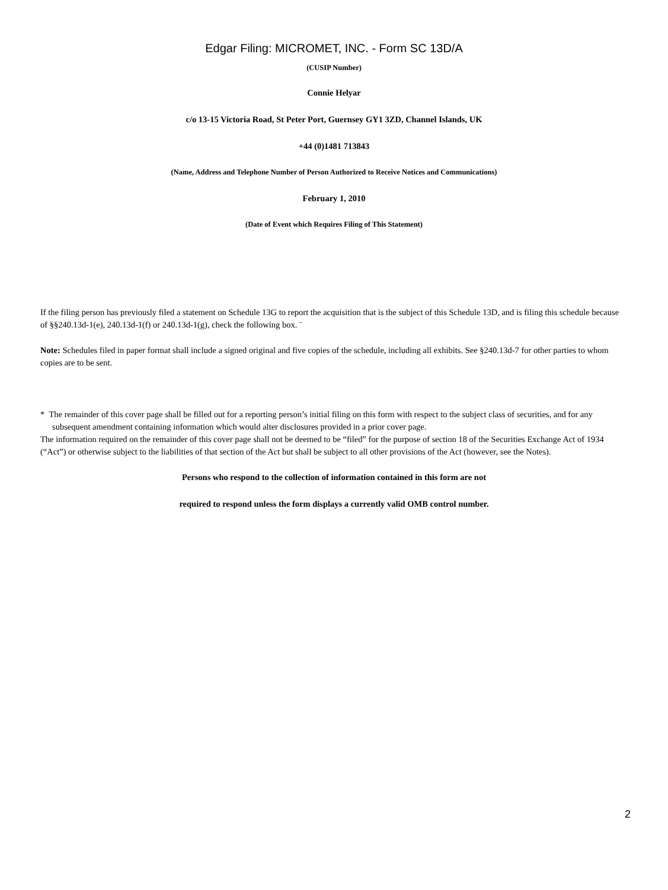Edgar Filing: MICROMET, INC. - Form SC 13D/A
(CUSIP Number)
Connie Helyar
c/o 13-15 Victoria Road, St Peter Port, Guernsey GY1 3ZD, Channel Islands, UK
+44 (0)1481 713843
(Name, Address and Telephone Number of Person Authorized to Receive Notices and Communications)
February 1, 2010
(Date of Event which Requires Filing of This Statement)
If the filing person has previously filed a statement on Schedule 13G to report the acquisition that is the subject of this Schedule 13D, and is filing this schedule because of §§240.13d-1(e), 240.13d-1(f) or 240.13d-1(g), check the following box. ¨
Note: Schedules filed in paper format shall include a signed original and five copies of the schedule, including all exhibits. See §240.13d-7 for other parties to whom copies are to be sent.
* The remainder of this cover page shall be filled out for a reporting person’s initial filing on this form with respect to the subject class of securities, and for any subsequent amendment containing information which would alter disclosures provided in a prior cover page.
The information required on the remainder of this cover page shall not be deemed to be “filed” for the purpose of section 18 of the Securities Exchange Act of 1934 (“Act”) or otherwise subject to the liabilities of that section of the Act but shall be subject to all other provisions of the Act (however, see the Notes).
Persons who respond to the collection of information contained in this form are not
required to respond unless the form displays a currently valid OMB control number.
2